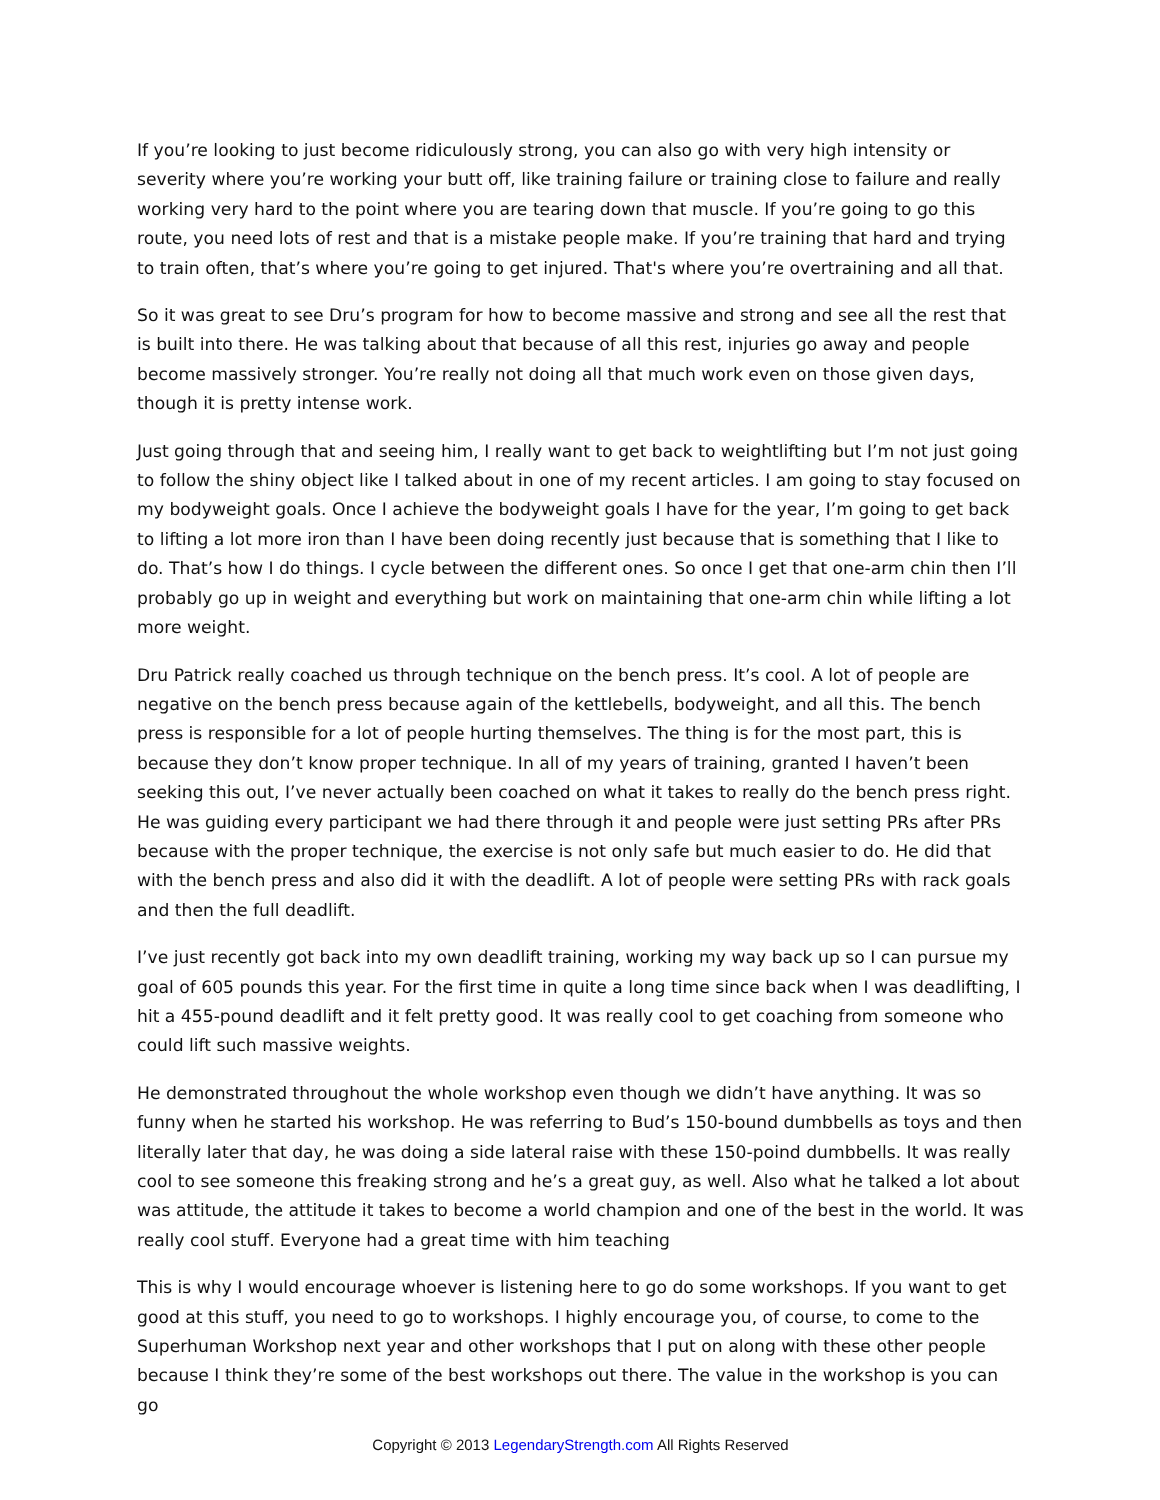If you’re looking to just become ridiculously strong, you can also go with very high intensity or severity where you’re working your butt off, like training failure or training close to failure and really working very hard to the point where you are tearing down that muscle. If you’re going to go this route, you need lots of rest and that is a mistake people make. If you’re training that hard and trying to train often, that’s where you’re going to get injured. That's where you’re overtraining and all that.
So it was great to see Dru’s program for how to become massive and strong and see all the rest that is built into there. He was talking about that because of all this rest, injuries go away and people become massively stronger. You’re really not doing all that much work even on those given days, though it is pretty intense work.
Just going through that and seeing him, I really want to get back to weightlifting but I’m not just going to follow the shiny object like I talked about in one of my recent articles. I am going to stay focused on my bodyweight goals. Once I achieve the bodyweight goals I have for the year, I’m going to get back to lifting a lot more iron than I have been doing recently just because that is something that I like to do. That’s how I do things. I cycle between the different ones. So once I get that one-arm chin then I’ll probably go up in weight and everything but work on maintaining that one-arm chin while lifting a lot more weight.
Dru Patrick really coached us through technique on the bench press. It’s cool. A lot of people are negative on the bench press because again of the kettlebells, bodyweight, and all this. The bench press is responsible for a lot of people hurting themselves. The thing is for the most part, this is because they don’t know proper technique. In all of my years of training, granted I haven’t been seeking this out, I’ve never actually been coached on what it takes to really do the bench press right. He was guiding every participant we had there through it and people were just setting PRs after PRs because with the proper technique, the exercise is not only safe but much easier to do. He did that with the bench press and also did it with the deadlift. A lot of people were setting PRs with rack goals and then the full deadlift.
I’ve just recently got back into my own deadlift training, working my way back up so I can pursue my goal of 605 pounds this year. For the first time in quite a long time since back when I was deadlifting, I hit a 455-pound deadlift and it felt pretty good. It was really cool to get coaching from someone who could lift such massive weights.
He demonstrated throughout the whole workshop even though we didn’t have anything. It was so funny when he started his workshop. He was referring to Bud’s 150-bound dumbbells as toys and then literally later that day, he was doing a side lateral raise with these 150-poind dumbbells. It was really cool to see someone this freaking strong and he’s a great guy, as well. Also what he talked a lot about was attitude, the attitude it takes to become a world champion and one of the best in the world. It was really cool stuff. Everyone had a great time with him teaching
This is why I would encourage whoever is listening here to go do some workshops. If you want to get good at this stuff, you need to go to workshops. I highly encourage you, of course, to come to the Superhuman Workshop next year and other workshops that I put on along with these other people because I think they’re some of the best workshops out there. The value in the workshop is you can go
Copyright © 2013 LegendaryStrength.com All Rights Reserved